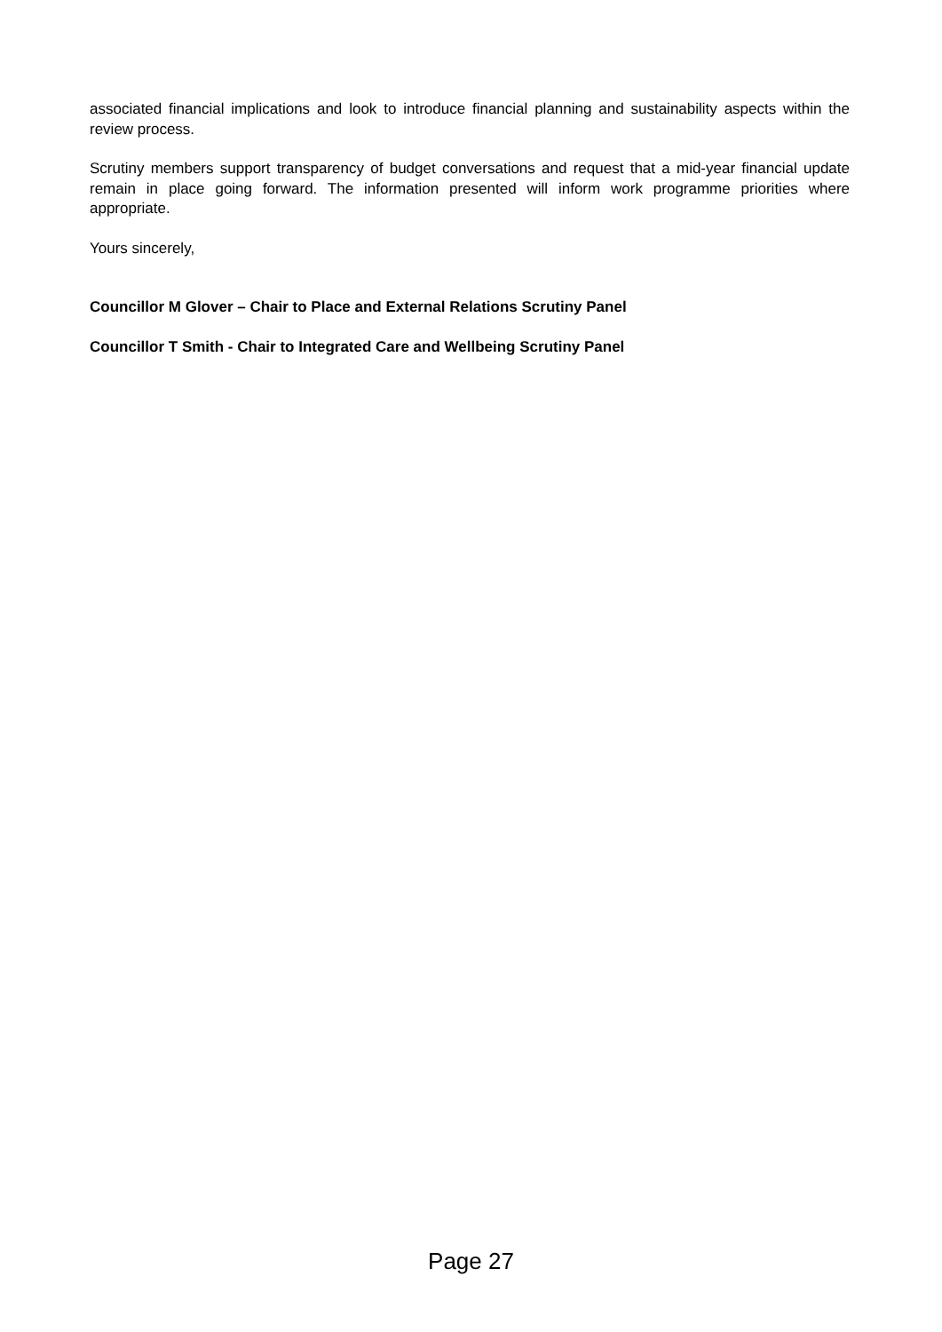associated financial implications and look to introduce financial planning and sustainability aspects within the review process.
Scrutiny members support transparency of budget conversations and request that a mid-year financial update remain in place going forward. The information presented will inform work programme priorities where appropriate.
Yours sincerely,
Councillor M Glover – Chair to Place and External Relations Scrutiny Panel
Councillor T Smith - Chair to Integrated Care and Wellbeing Scrutiny Panel
Page 27